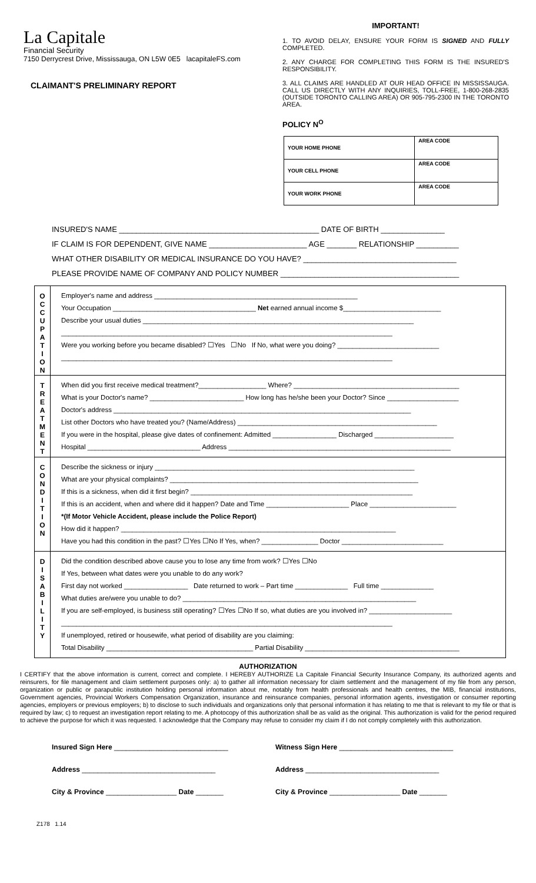La Capitale
Financial Security
7150 Derrycrest Drive, Mississauga, ON L5W 0E5 lacapitaleFS.com
CLAIMANT'S PRELIMINARY REPORT
IMPORTANT!
1. TO AVOID DELAY, ENSURE YOUR FORM IS SIGNED AND FULLY COMPLETED.
2. ANY CHARGE FOR COMPLETING THIS FORM IS THE INSURED'S RESPONSIBILITY.
3. ALL CLAIMS ARE HANDLED AT OUR HEAD OFFICE IN MISSISSAUGA. CALL US DIRECTLY WITH ANY INQUIRIES, TOLL-FREE, 1-800-268-2835 (OUTSIDE TORONTO CALLING AREA) OR 905-795-2300 IN THE TORONTO AREA.
POLICY N<sup>O</sup>
| YOUR HOME PHONE | AREA CODE |
| YOUR CELL PHONE | AREA CODE |
| YOUR WORK PHONE | AREA CODE |
INSURED'S NAME _______________________________________________ DATE OF BIRTH _______________
IF CLAIM IS FOR DEPENDENT, GIVE NAME _______________________ AGE _______ RELATIONSHIP __________
WHAT OTHER DISABILITY OR MEDICAL INSURANCE DO YOU HAVE? ____________________________________
PLEASE PROVIDE NAME OF COMPANY AND POLICY NUMBER __________________________________________
| O C C U P A T I O N | Employer's name and address ______________________________________________________ Your Occupation ______________________________________ Net earned annual income $__________________________ Describe your usual duties ________________________________________________________________________ ________________________________________________________________________________________ Were you working before you became disabled? ☐Yes ☐No If No, what were you doing? ___________________________ ________________________________________________________________________________________ |
| T R E A T M E N T | When did you first receive medical treatment?__________________ Where? ____________________________________________ What is your Doctor's name? _________________________ How long has he/she been your Doctor? Since ___________________ Doctor's address _______________________________________________________________________________ List other Doctors who have treated you? (Name/Address) _____________________________________________________ If you were in the hospital, please give dates of confinement: Admitted _________________ Discharged _____________________ Hospital ______________________________ Address ___________________________________________________________ |
| C O N D I T I O N | Describe the sickness or injury _____________________________________________________________________ What are your physical complaints? __________________________________________________________________ If this is a sickness, when did it first begin? ___________________________________________________________ If this is an accident, when and where did it happen? Date and Time ______________________ Place _______________________ *(If Motor Vehicle Accident, please include the Police Report) How did it happen? _________________________________________________________________________ Have you had this condition in the past? ☐Yes ☐No If Yes, when? _______________ Doctor ___________________________ |
| D I S A B I L I T Y | Did the condition described above cause you to lose any time from work? ☐Yes ☐No If Yes, between what dates were you unable to do any work? First day not worked _________________ Date returned to work – Part time ______________ Full time ______________ What duties are/were you unable to do? ______________________________________________________________ If you are self-employed, is business still operating? ☐Yes ☐No If so, what duties are you involved in? ______________________ ________________________________________________________________________________________ If unemployed, retired or housewife, what period of disability are you claiming: Total Disability _______________________________________ Partial Disability _________________________________________ |
AUTHORIZATION
I CERTIFY that the above information is current, correct and complete. I HEREBY AUTHORIZE La Capitale Financial Security Insurance Company, its authorized agents and reinsurers, for file management and claim settlement purposes only: a) to gather all information necessary for claim settlement and the management of my file from any person, organization or public or parapublic institution holding personal information about me, notably from health professionals and health centres, the MIB, financial institutions, Government agencies, Provincial Workers Compensation Organization, insurance and reinsurance companies, personal information agents, investigation or consumer reporting agencies, employers or previous employers; b) to disclose to such individuals and organizations only that personal information it has relating to me that is relevant to my file or that is required by law; c) to request an investigation report relating to me. A photocopy of this authorization shall be as valid as the original. This authorization is valid for the period required to achieve the purpose for which it was requested. I acknowledge that the Company may refuse to consider my claim if I do not comply completely with this authorization.
Insured Sign Here _____________________________
Address __________________________________
City & Province __________________ Date _______
Witness Sign Here _____________________________
Address __________________________________
City & Province __________________ Date _______
Z178 1.14